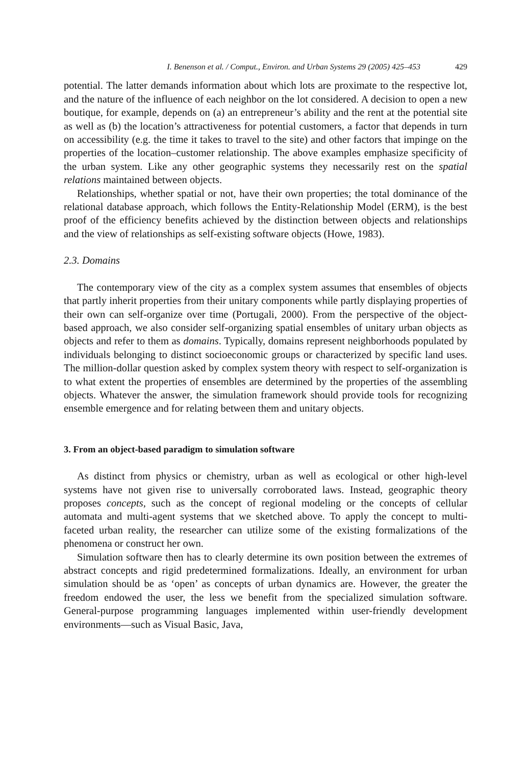I. Benenson et al. / Comput., Environ. and Urban Systems 29 (2005) 425–453 429
potential. The latter demands information about which lots are proximate to the respective lot, and the nature of the influence of each neighbor on the lot considered. A decision to open a new boutique, for example, depends on (a) an entrepreneur’s ability and the rent at the potential site as well as (b) the location’s attractiveness for potential customers, a factor that depends in turn on accessibility (e.g. the time it takes to travel to the site) and other factors that impinge on the properties of the location–customer relationship. The above examples emphasize specificity of the urban system. Like any other geographic systems they necessarily rest on the spatial relations maintained between objects.
Relationships, whether spatial or not, have their own properties; the total dominance of the relational database approach, which follows the Entity-Relationship Model (ERM), is the best proof of the efficiency benefits achieved by the distinction between objects and relationships and the view of relationships as self-existing software objects (Howe, 1983).
2.3. Domains
The contemporary view of the city as a complex system assumes that ensembles of objects that partly inherit properties from their unitary components while partly displaying properties of their own can self-organize over time (Portugali, 2000). From the perspective of the object-based approach, we also consider self-organizing spatial ensembles of unitary urban objects as objects and refer to them as domains. Typically, domains represent neighborhoods populated by individuals belonging to distinct socioeconomic groups or characterized by specific land uses. The million-dollar question asked by complex system theory with respect to self-organization is to what extent the properties of ensembles are determined by the properties of the assembling objects. Whatever the answer, the simulation framework should provide tools for recognizing ensemble emergence and for relating between them and unitary objects.
3. From an object-based paradigm to simulation software
As distinct from physics or chemistry, urban as well as ecological or other high-level systems have not given rise to universally corroborated laws. Instead, geographic theory proposes concepts, such as the concept of regional modeling or the concepts of cellular automata and multi-agent systems that we sketched above. To apply the concept to multi-faceted urban reality, the researcher can utilize some of the existing formalizations of the phenomena or construct her own.
Simulation software then has to clearly determine its own position between the extremes of abstract concepts and rigid predetermined formalizations. Ideally, an environment for urban simulation should be as ‘open’ as concepts of urban dynamics are. However, the greater the freedom endowed the user, the less we benefit from the specialized simulation software. General-purpose programming languages implemented within user-friendly development environments—such as Visual Basic, Java,